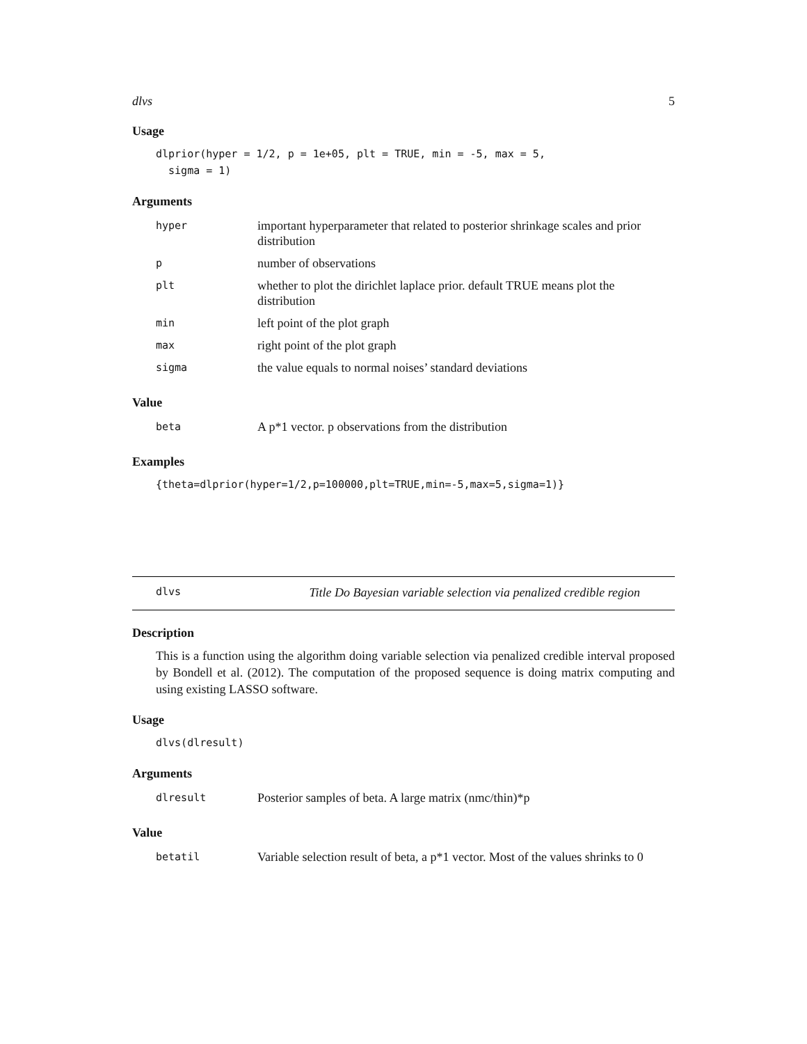dlvs 5
Usage
dlprior(hyper = 1/2, p = 1e+05, plt = TRUE, min = -5, max = 5,
  sigma = 1)
Arguments
| hyper | important hyperparameter that related to posterior shrinkage scales and prior distribution |
| p | number of observations |
| plt | whether to plot the dirichlet laplace prior. default TRUE means plot the distribution |
| min | left point of the plot graph |
| max | right point of the plot graph |
| sigma | the value equals to normal noises’ standard deviations |
Value
| beta | A p*1 vector. p observations from the distribution |
Examples
{theta=dlprior(hyper=1/2,p=100000,plt=TRUE,min=-5,max=5,sigma=1)}
dlvs Title Do Bayesian variable selection via penalized credible region
Description
This is a function using the algorithm doing variable selection via penalized credible interval proposed by Bondell et al. (2012). The computation of the proposed sequence is doing matrix computing and using existing LASSO software.
Usage
dlvs(dlresult)
Arguments
| dlresult | Posterior samples of beta. A large matrix (nmc/thin)*p |
Value
| betatil | Variable selection result of beta, a p*1 vector. Most of the values shrinks to 0 |